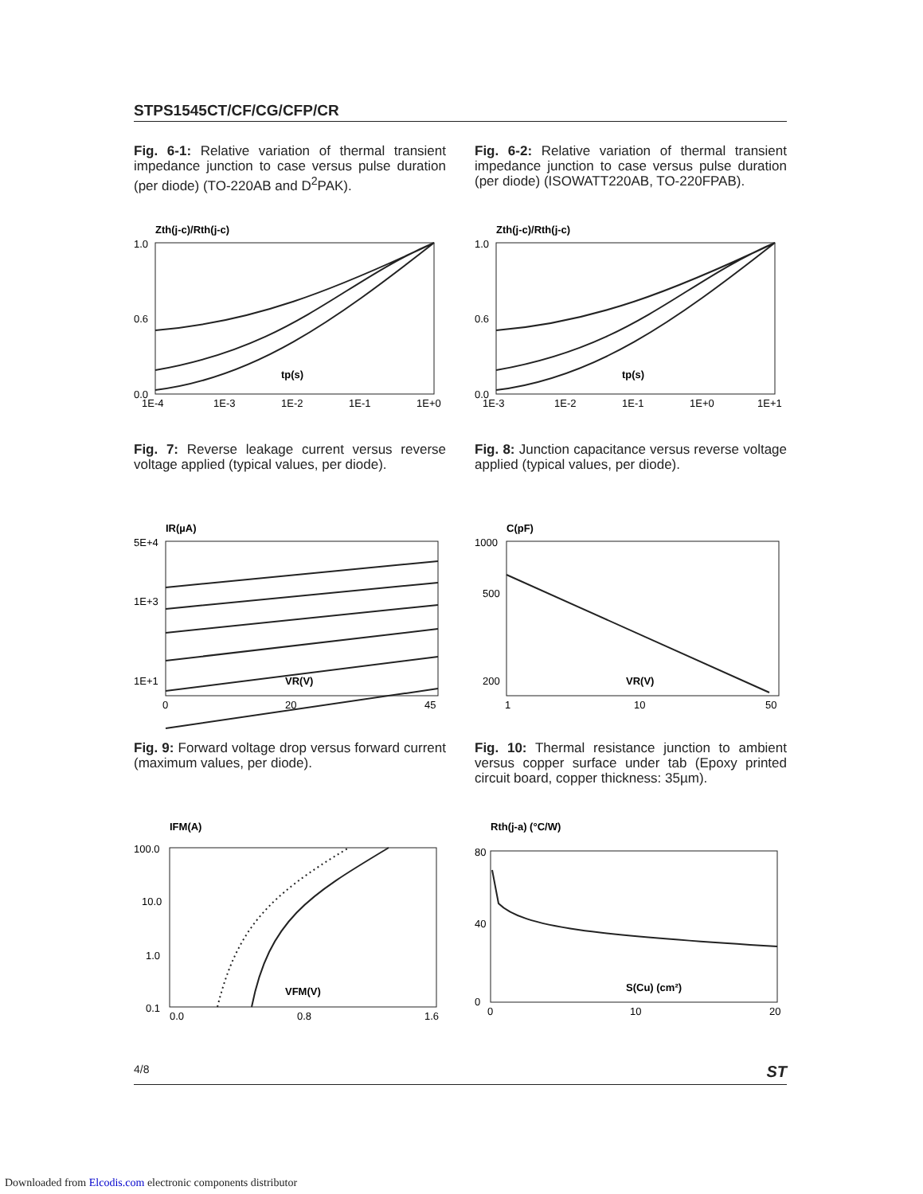STPS1545CT/CF/CG/CFP/CR
Fig. 6-1: Relative variation of thermal transient impedance junction to case versus pulse duration (per diode) (TO-220AB and D<sup>2</sup>PAK).
Fig. 6-2: Relative variation of thermal transient impedance junction to case versus pulse duration (per diode) (ISOWATT220AB, TO-220FPAB).
Zth(j-c)/Rth(j-c)
1.0
0.6
0.0
1E-4
1E-3
1E-2
1E-1
1E+0
tp(s)
Zth(j-c)/Rth(j-c)
1.0
0.6
0.0
1E-3
1E-2
1E-1
1E+0
1E+1
tp(s)
Fig. 7: Reverse leakage current versus reverse voltage applied (typical values, per diode).
Fig. 8: Junction capacitance versus reverse voltage applied (typical values, per diode).
IR(µA)
5E+4
1E+3
1E+1
0
20
45
VR(V)
C(pF)
1000
500
200
1
10
50
VR(V)
Fig. 9: Forward voltage drop versus forward current (maximum values, per diode).
Fig. 10: Thermal resistance junction to ambient versus copper surface under tab (Epoxy printed circuit board, copper thickness: 35µm).
IFM(A)
100.0
10.0
1.0
0.1
0.0
0.8
1.6
VFM(V)
Rth(j-a) (°C/W)
80
40
0
0
10
20
S(Cu) (cm²)
4/8 ST
Downloaded from Elcodis.com electronic components distributor